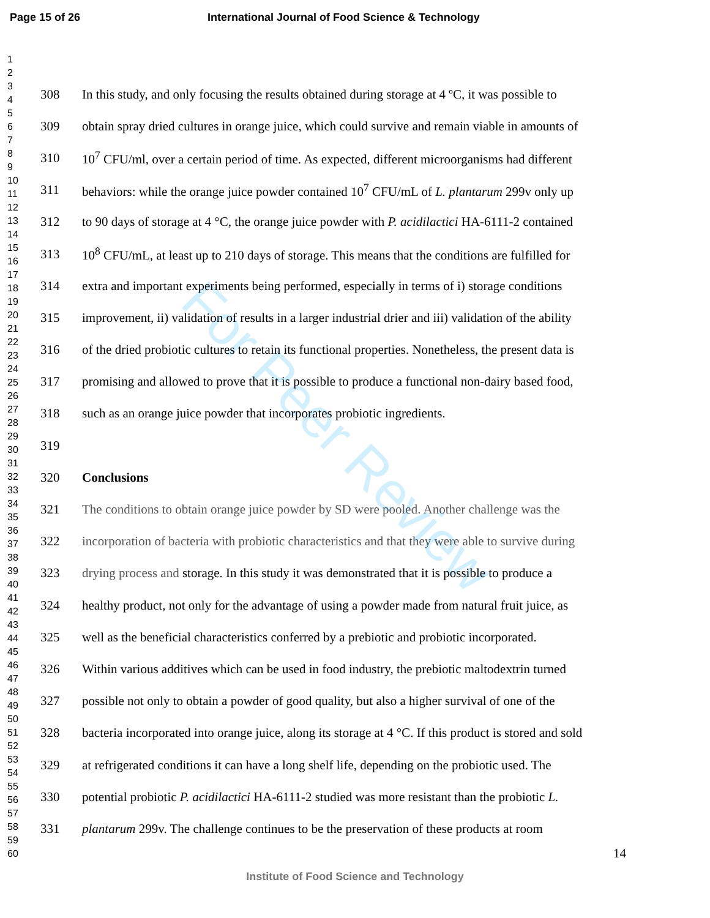Page 15 of 26 International Journal of Food Science & Technology
For Peer Review
1
2
3
4
5
6
7
8
9
10
11
12
13
14
15
16
17
18
19
20
21
22
23
24
25
26
27
28
29
30
31
32
33
34
35
36
37
38
39
40
41
42
43
44
45
46
47
48
49
50
51
52
53
54
55
56
57
58
59
60
308 In this study, and only focusing the results obtained during storage at 4 ºC, it was possible to
309 obtain spray dried cultures in orange juice, which could survive and remain viable in amounts of
310 10<sup>7</sup> CFU/ml, over a certain period of time. As expected, different microorganisms had different
311 behaviors: while the orange juice powder contained 10<sup>7</sup> CFU/mL of L. plantarum 299v only up
312 to 90 days of storage at 4 °C, the orange juice powder with P. acidilactici HA-6111-2 contained
313 10<sup>8</sup> CFU/mL, at least up to 210 days of storage. This means that the conditions are fulfilled for
314 extra and important experiments being performed, especially in terms of i) storage conditions
315 improvement, ii) validation of results in a larger industrial drier and iii) validation of the ability
316 of the dried probiotic cultures to retain its functional properties. Nonetheless, the present data is
317 promising and allowed to prove that it is possible to produce a functional non-dairy based food,
318 such as an orange juice powder that incorporates probiotic ingredients.
319
320 Conclusions
321 The conditions to obtain orange juice powder by SD were pooled. Another challenge was the
322 incorporation of bacteria with probiotic characteristics and that they were able to survive during
323 drying process and storage. In this study it was demonstrated that it is possible to produce a
324 healthy product, not only for the advantage of using a powder made from natural fruit juice, as
325 well as the beneficial characteristics conferred by a prebiotic and probiotic incorporated.
326 Within various additives which can be used in food industry, the prebiotic maltodextrin turned
327 possible not only to obtain a powder of good quality, but also a higher survival of one of the
328 bacteria incorporated into orange juice, along its storage at 4 °C. If this product is stored and sold
329 at refrigerated conditions it can have a long shelf life, depending on the probiotic used. The
330 potential probiotic P. acidilactici HA-6111-2 studied was more resistant than the probiotic L.
331 plantarum 299v. The challenge continues to be the preservation of these products at room
14
Institute of Food Science and Technology